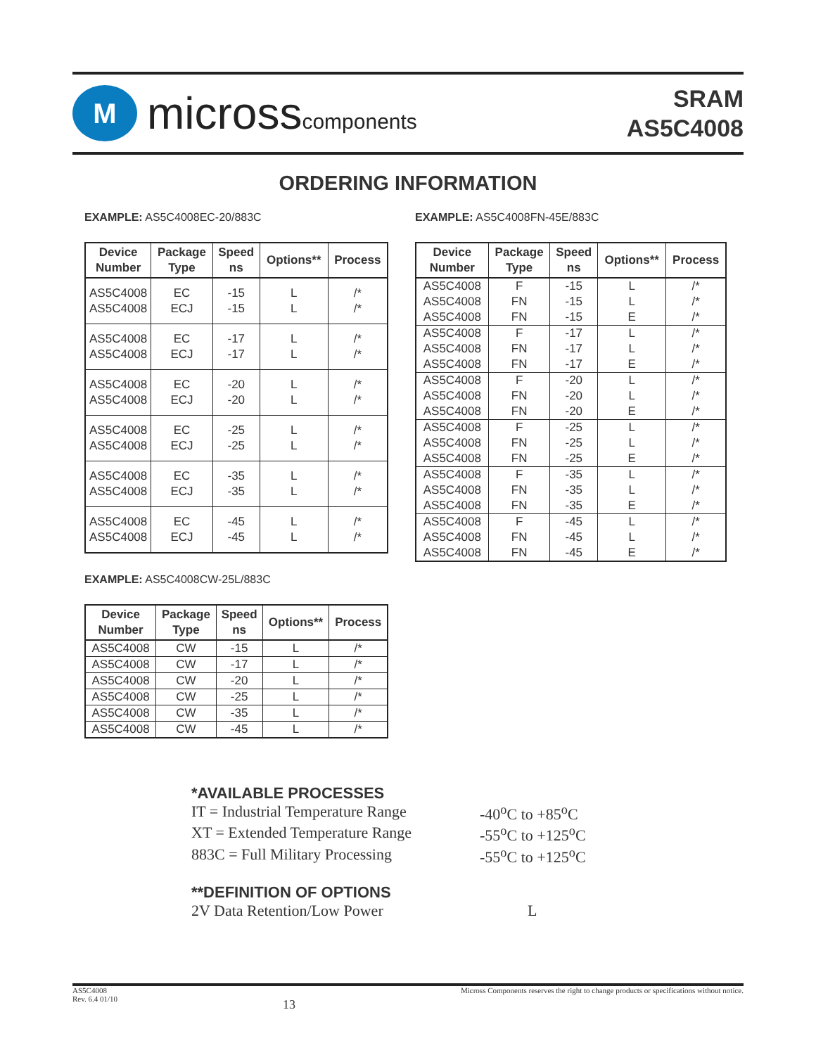M
microsscomponents
SRAM
AS5C4008
ORDERING INFORMATION
EXAMPLE: AS5C4008EC-20/883C
| Device Number | Package Type | Speed ns | Options** | Process |
| --- | --- | --- | --- | --- |
| AS5C4008 AS5C4008 | EC ECJ | -15 -15 | L L | /* /* |
| AS5C4008 AS5C4008 | EC ECJ | -17 -17 | L L | /* /* |
| AS5C4008 AS5C4008 | EC ECJ | -20 -20 | L L | /* /* |
| AS5C4008 AS5C4008 | EC ECJ | -25 -25 | L L | /* /* |
| AS5C4008 AS5C4008 | EC ECJ | -35 -35 | L L | /* /* |
| AS5C4008 AS5C4008 | EC ECJ | -45 -45 | L L | /* /* |
EXAMPLE: AS5C4008FN-45E/883C
| Device Number | Package Type | Speed ns | Options** | Process |
| --- | --- | --- | --- | --- |
| AS5C4008 AS5C4008 AS5C4008 | F FN FN | -15 -15 -15 | L L E | /* /* /* |
| AS5C4008 AS5C4008 AS5C4008 | F FN FN | -17 -17 -17 | L L E | /* /* /* |
| AS5C4008 AS5C4008 AS5C4008 | F FN FN | -20 -20 -20 | L L E | /* /* /* |
| AS5C4008 AS5C4008 AS5C4008 | F FN FN | -25 -25 -25 | L L E | /* /* /* |
| AS5C4008 AS5C4008 AS5C4008 | F FN FN | -35 -35 -35 | L L E | /* /* /* |
| AS5C4008 AS5C4008 AS5C4008 | F FN FN | -45 -45 -45 | L L E | /* /* /* |
EXAMPLE: AS5C4008CW-25L/883C
| Device Number | Package Type | Speed ns | Options** | Process |
| --- | --- | --- | --- | --- |
| AS5C4008 | CW | -15 | L | /* |
| AS5C4008 | CW | -17 | L | /* |
| AS5C4008 | CW | -20 | L | /* |
| AS5C4008 | CW | -25 | L | /* |
| AS5C4008 | CW | -35 | L | /* |
| AS5C4008 | CW | -45 | L | /* |
*AVAILABLE PROCESSES
IT = Industrial Temperature Range -40<sup>o</sup>C to +85<sup>o</sup>C
XT = Extended Temperature Range -55<sup>o</sup>C to +125<sup>o</sup>C
883C = Full Military Processing -55<sup>o</sup>C to +125<sup>o</sup>C
**DEFINITION OF OPTIONS
2V Data Retention/Low Power L
AS5C4008
Rev. 6.4 01/10
13
Micross Components reserves the right to change products or specifications without notice.